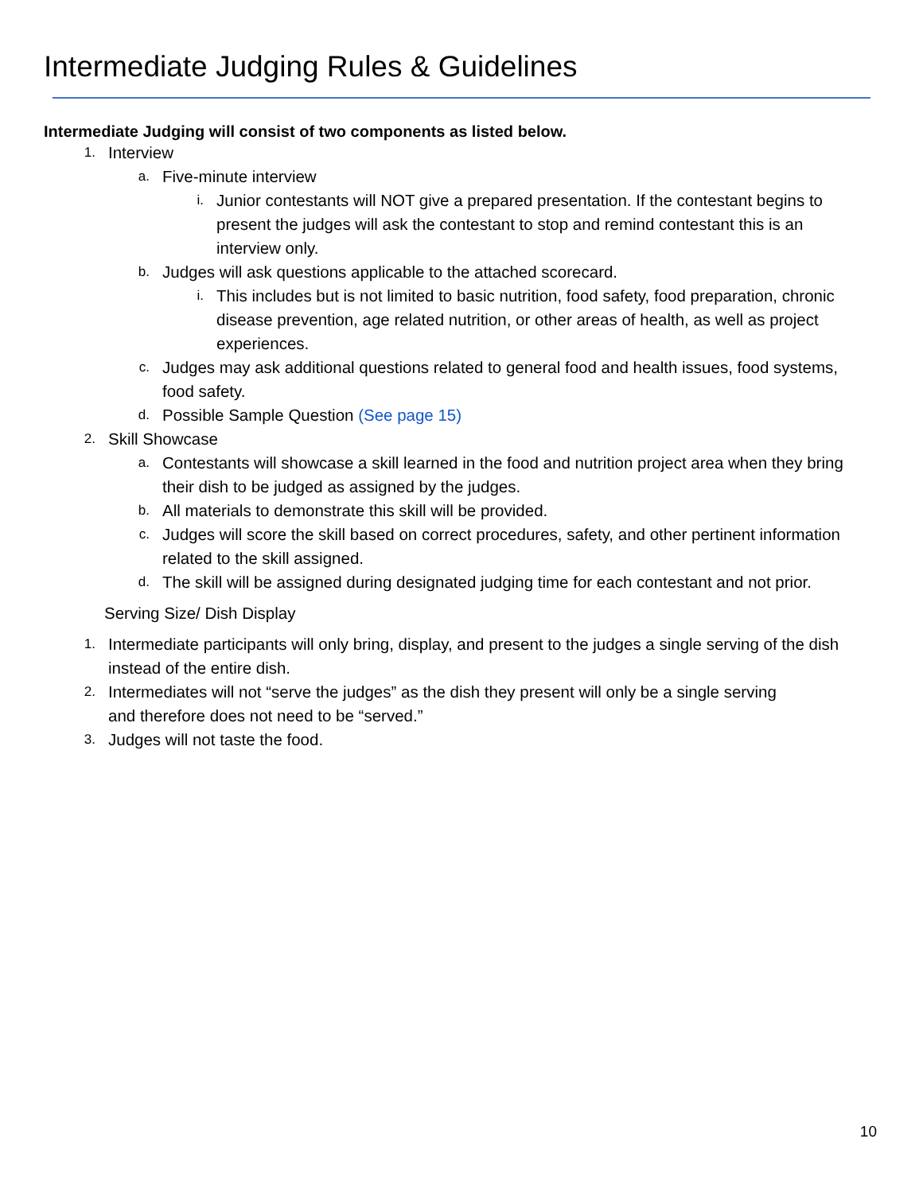Intermediate Judging Rules & Guidelines
Intermediate Judging will consist of two components as listed below.
1. Interview
a. Five-minute interview
i. Junior contestants will NOT give a prepared presentation. If the contestant begins to present the judges will ask the contestant to stop and remind contestant this is an interview only.
b. Judges will ask questions applicable to the attached scorecard.
i. This includes but is not limited to basic nutrition, food safety, food preparation, chronic disease prevention, age related nutrition, or other areas of health, as well as project experiences.
c. Judges may ask additional questions related to general food and health issues, food systems, food safety.
d. Possible Sample Question (See page 15)
2. Skill Showcase
a. Contestants will showcase a skill learned in the food and nutrition project area when they bring their dish to be judged as assigned by the judges.
b. All materials to demonstrate this skill will be provided.
c. Judges will score the skill based on correct procedures, safety, and other pertinent information related to the skill assigned.
d. The skill will be assigned during designated judging time for each contestant and not prior.
Serving Size/ Dish Display
1. Intermediate participants will only bring, display, and present to the judges a single serving of the dish instead of the entire dish.
2. Intermediates will not “serve the judges” as the dish they present will only be a single serving and therefore does not need to be “served.”
3. Judges will not taste the food.
10